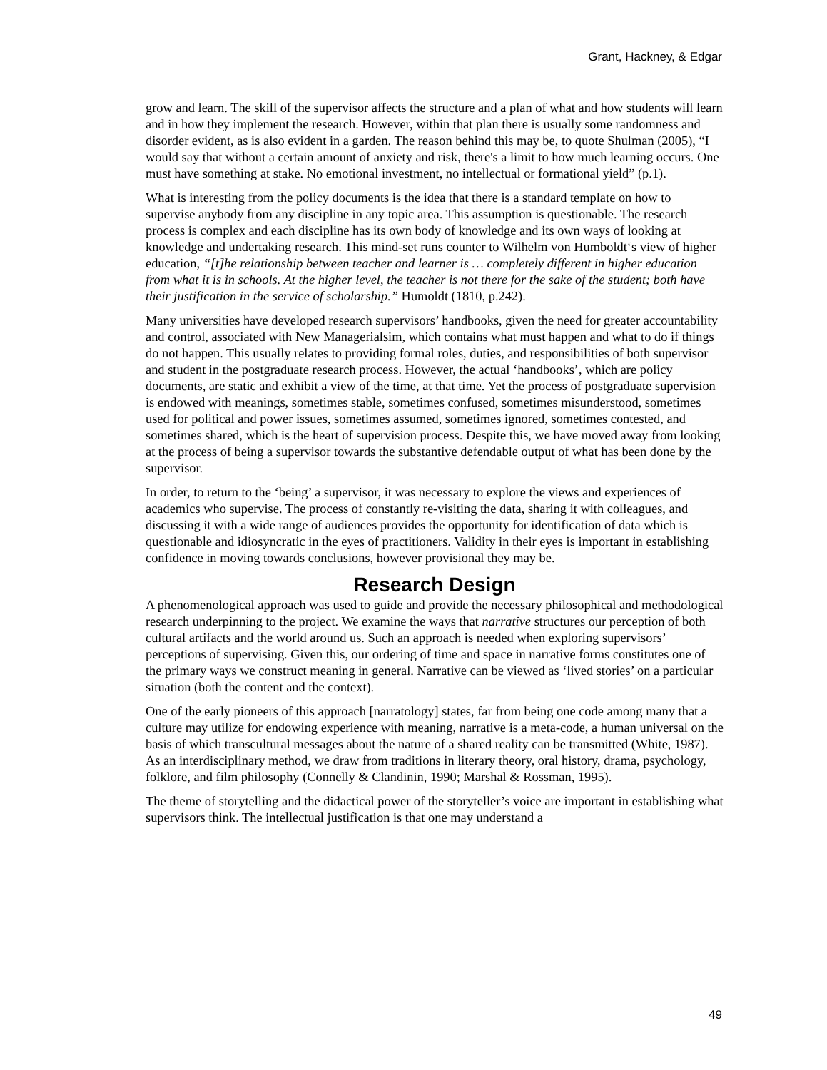Grant, Hackney, & Edgar
grow and learn. The skill of the supervisor affects the structure and a plan of what and how students will learn and in how they implement the research. However, within that plan there is usually some randomness and disorder evident, as is also evident in a garden. The reason behind this may be, to quote Shulman (2005), “I would say that without a certain amount of anxiety and risk, there's a limit to how much learning occurs. One must have something at stake. No emotional investment, no intellectual or formational yield” (p.1).
What is interesting from the policy documents is the idea that there is a standard template on how to supervise anybody from any discipline in any topic area. This assumption is questionable. The research process is complex and each discipline has its own body of knowledge and its own ways of looking at knowledge and undertaking research. This mind-set runs counter to Wilhelm von Humboldt‘s view of higher education, “[t]he relationship between teacher and learner is … completely different in higher education from what it is in schools. At the higher level, the teacher is not there for the sake of the student; both have their justification in the service of scholarship.” Humoldt (1810, p.242).
Many universities have developed research supervisors’ handbooks, given the need for greater accountability and control, associated with New Managerialsim, which contains what must happen and what to do if things do not happen. This usually relates to providing formal roles, duties, and responsibilities of both supervisor and student in the postgraduate research process. However, the actual ‘handbooks’, which are policy documents, are static and exhibit a view of the time, at that time. Yet the process of postgraduate supervision is endowed with meanings, sometimes stable, sometimes confused, sometimes misunderstood, sometimes used for political and power issues, sometimes assumed, sometimes ignored, sometimes contested, and sometimes shared, which is the heart of supervision process. Despite this, we have moved away from looking at the process of being a supervisor towards the substantive defendable output of what has been done by the supervisor.
In order, to return to the ‘being’ a supervisor, it was necessary to explore the views and experiences of academics who supervise. The process of constantly re-visiting the data, sharing it with colleagues, and discussing it with a wide range of audiences provides the opportunity for identification of data which is questionable and idiosyncratic in the eyes of practitioners. Validity in their eyes is important in establishing confidence in moving towards conclusions, however provisional they may be.
Research Design
A phenomenological approach was used to guide and provide the necessary philosophical and methodological research underpinning to the project. We examine the ways that narrative structures our perception of both cultural artifacts and the world around us. Such an approach is needed when exploring supervisors’ perceptions of supervising. Given this, our ordering of time and space in narrative forms constitutes one of the primary ways we construct meaning in general. Narrative can be viewed as ‘lived stories’ on a particular situation (both the content and the context).
One of the early pioneers of this approach [narratology] states, far from being one code among many that a culture may utilize for endowing experience with meaning, narrative is a meta-code, a human universal on the basis of which transcultural messages about the nature of a shared reality can be transmitted (White, 1987). As an interdisciplinary method, we draw from traditions in literary theory, oral history, drama, psychology, folklore, and film philosophy (Connelly & Clandinin, 1990; Marshal & Rossman, 1995).
The theme of storytelling and the didactical power of the storyteller’s voice are important in establishing what supervisors think. The intellectual justification is that one may understand a
49